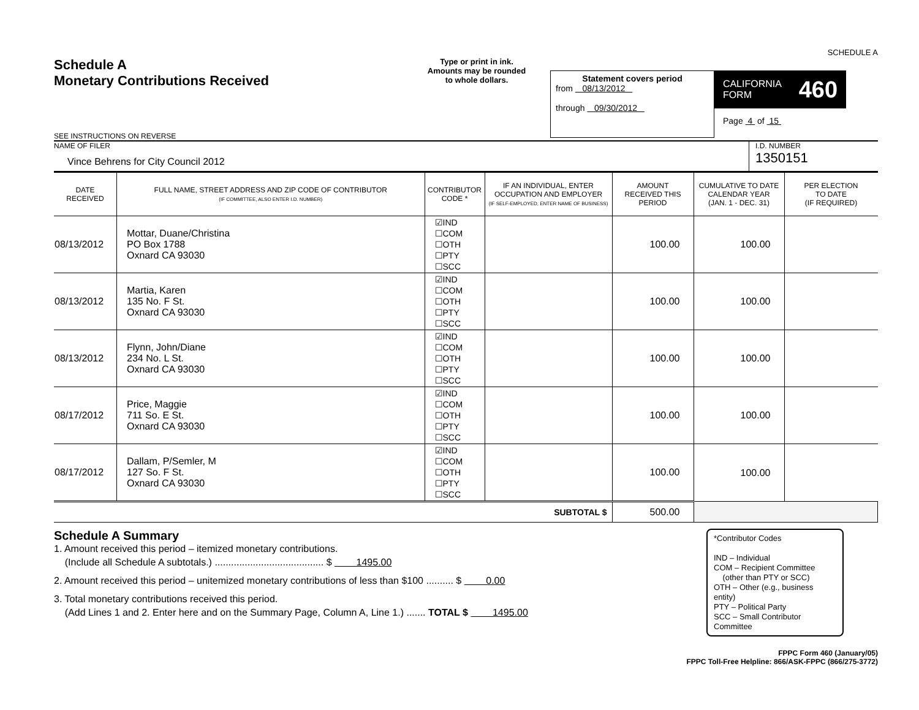SCHEDULE A
Schedule A
Monetary Contributions Received
SEE INSTRUCTIONS ON REVERSE
Type or print in ink.
Amounts may be rounded
to whole dollars.
Statement covers period
from 08/13/2012
through 09/30/2012
CALIFORNIA
FORM 460
Page 4 of 15
NAME OF FILER
Vince Behrens for City Council 2012
I.D. NUMBER
1350151
| DATE RECEIVED | FULL NAME, STREET ADDRESS AND ZIP CODE OF CONTRIBUTOR (IF COMMITTEE, ALSO ENTER I.D. NUMBER) | CONTRIBUTOR CODE * | IF AN INDIVIDUAL, ENTER OCCUPATION AND EMPLOYER (IF SELF-EMPLOYED, ENTER NAME OF BUSINESS) | AMOUNT RECEIVED THIS PERIOD | CUMULATIVE TO DATE CALENDAR YEAR (JAN. 1 - DEC. 31) | PER ELECTION TO DATE (IF REQUIRED) |
| --- | --- | --- | --- | --- | --- | --- |
| 08/13/2012 | Mottar, Duane/Christina PO Box 1788 Oxnard CA 93030 | ☑IND ☐COM ☐OTH ☐PTY ☐SCC | | 100.00 | 100.00 | |
| 08/13/2012 | Martia, Karen 135 No. F St. Oxnard CA 93030 | ☑IND ☐COM ☐OTH ☐PTY ☐SCC | | 100.00 | 100.00 | |
| 08/13/2012 | Flynn, John/Diane 234 No. L St. Oxnard CA 93030 | ☑IND ☐COM ☐OTH ☐PTY ☐SCC | | 100.00 | 100.00 | |
| 08/17/2012 | Price, Maggie 711 So. E St. Oxnard CA 93030 | ☑IND ☐COM ☐OTH ☐PTY ☐SCC | | 100.00 | 100.00 | |
| 08/17/2012 | Dallam, P/Semler, M 127 So. F St. Oxnard CA 93030 | ☑IND ☐COM ☐OTH ☐PTY ☐SCC | | 100.00 | 100.00 | |
| SUBTOTAL $ | | | | 500.00 | | |
Schedule A Summary
1. Amount received this period – itemized monetary contributions.
(Include all Schedule A subtotals.) ........................................ $ 1495.00
2. Amount received this period – unitemized monetary contributions of less than $100 .......... $ 0.00
3. Total monetary contributions received this period.
(Add Lines 1 and 2. Enter here and on the Summary Page, Column A, Line 1.) ....... TOTAL $ 1495.00
*Contributor Codes
IND – Individual
COM – Recipient Committee
(other than PTY or SCC)
OTH – Other (e.g., business entity)
PTY – Political Party
SCC – Small Contributor Committee
FPPC Form 460 (January/05)
FPPC Toll-Free Helpline: 866/ASK-FPPC (866/275-3772)